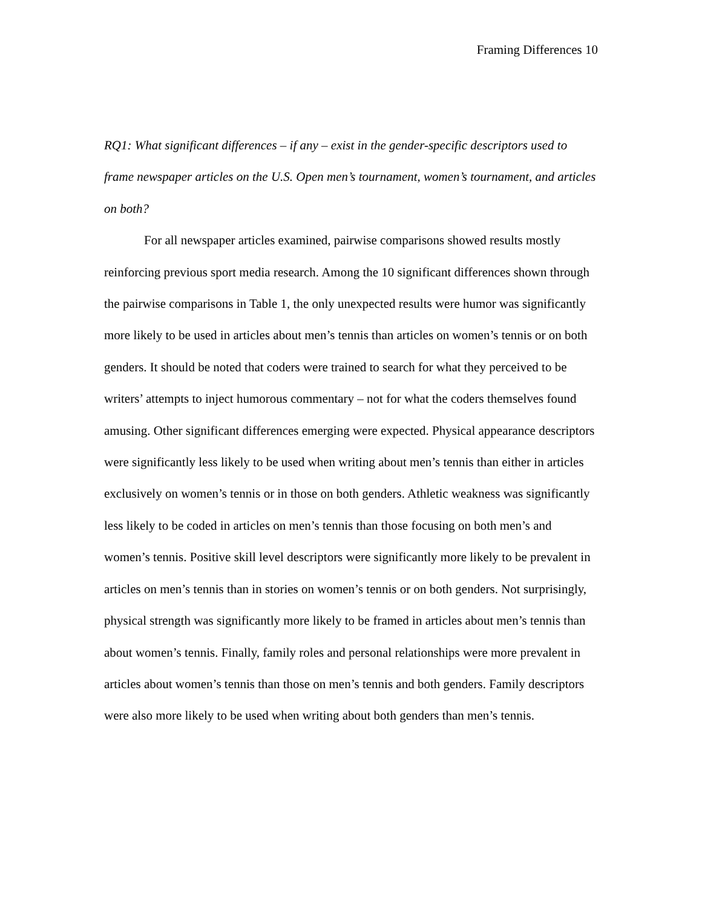Framing Differences 10
RQ1: What significant differences – if any – exist in the gender-specific descriptors used to frame newspaper articles on the U.S. Open men’s tournament, women’s tournament, and articles on both?
For all newspaper articles examined, pairwise comparisons showed results mostly reinforcing previous sport media research. Among the 10 significant differences shown through the pairwise comparisons in Table 1, the only unexpected results were humor was significantly more likely to be used in articles about men’s tennis than articles on women’s tennis or on both genders. It should be noted that coders were trained to search for what they perceived to be writers’ attempts to inject humorous commentary – not for what the coders themselves found amusing. Other significant differences emerging were expected. Physical appearance descriptors were significantly less likely to be used when writing about men’s tennis than either in articles exclusively on women’s tennis or in those on both genders. Athletic weakness was significantly less likely to be coded in articles on men’s tennis than those focusing on both men’s and women’s tennis. Positive skill level descriptors were significantly more likely to be prevalent in articles on men’s tennis than in stories on women’s tennis or on both genders. Not surprisingly, physical strength was significantly more likely to be framed in articles about men’s tennis than about women’s tennis. Finally, family roles and personal relationships were more prevalent in articles about women’s tennis than those on men’s tennis and both genders. Family descriptors were also more likely to be used when writing about both genders than men’s tennis.